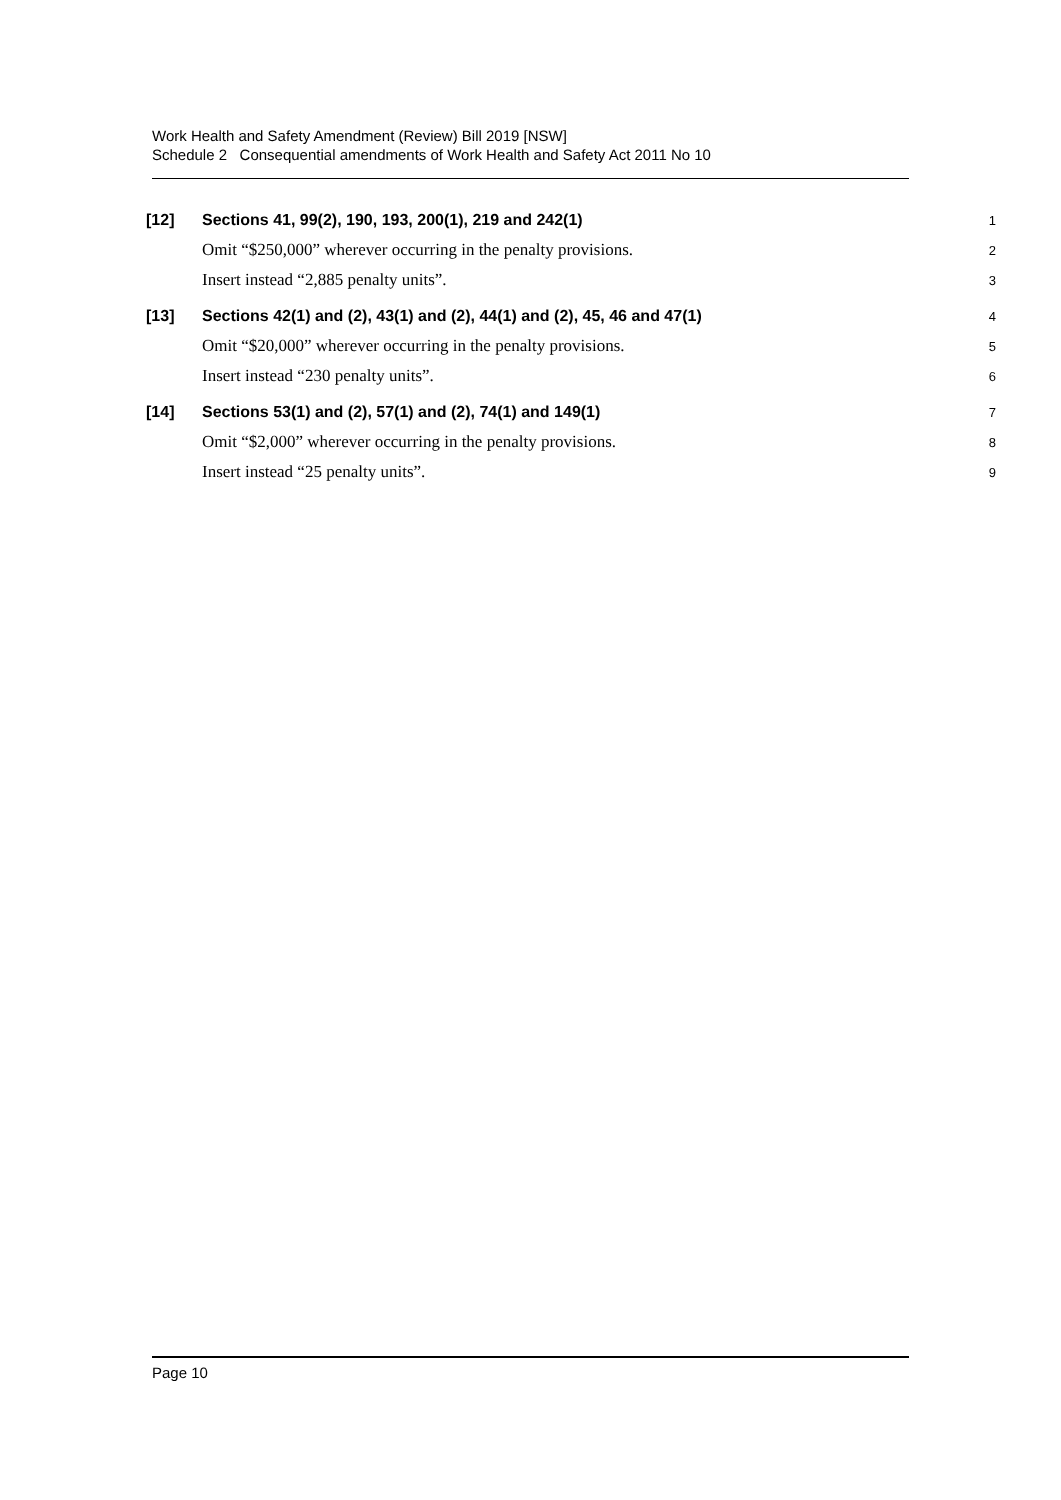Work Health and Safety Amendment (Review) Bill 2019 [NSW]
Schedule 2 Consequential amendments of Work Health and Safety Act 2011 No 10
[12]
Sections 41, 99(2), 190, 193, 200(1), 219 and 242(1)
1
Omit “$250,000” wherever occurring in the penalty provisions.
2
Insert instead “2,885 penalty units”.
3
[13]
Sections 42(1) and (2), 43(1) and (2), 44(1) and (2), 45, 46 and 47(1)
4
Omit “$20,000” wherever occurring in the penalty provisions.
5
Insert instead “230 penalty units”.
6
[14]
Sections 53(1) and (2), 57(1) and (2), 74(1) and 149(1)
7
Omit “$2,000” wherever occurring in the penalty provisions.
8
Insert instead “25 penalty units”.
9
Page 10